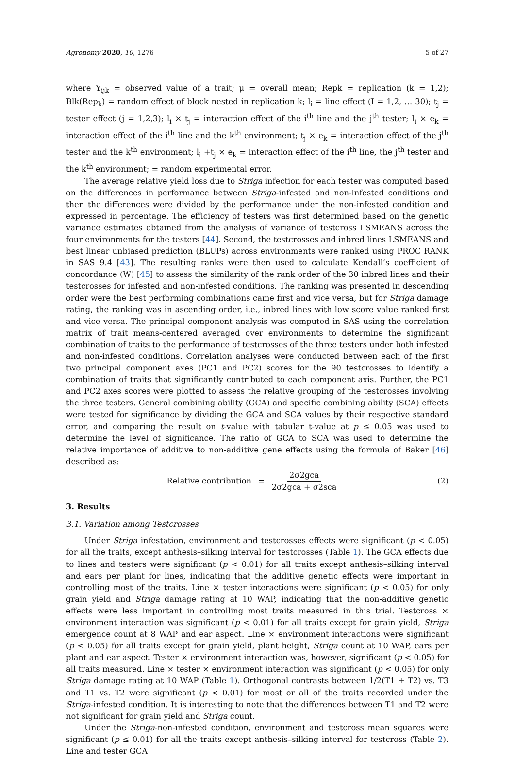Agronomy 2020, 10, 1276 5 of 27
where Y<sub>ijk</sub> = observed value of a trait; μ = overall mean; Repk = replication (k = 1,2); Blk(Rep<sub>k</sub>) = random effect of block nested in replication k; l<sub>i</sub> = line effect (I = 1,2, … 30); t<sub>j</sub> = tester effect (j = 1,2,3); l<sub>i</sub> × t<sub>j</sub> = interaction effect of the i<sup>th</sup> line and the j<sup>th</sup> tester; l<sub>i</sub> × e<sub>k</sub> = interaction effect of the i<sup>th</sup> line and the k<sup>th</sup> environment; t<sub>j</sub> × e<sub>k</sub> = interaction effect of the j<sup>th</sup> tester and the k<sup>th</sup> environment; l<sub>i</sub> +t<sub>j</sub> × e<sub>k</sub> = interaction effect of the i<sup>th</sup> line, the j<sup>th</sup> tester and the k<sup>th</sup> environment; = random experimental error.
The average relative yield loss due to Striga infection for each tester was computed based on the differences in performance between Striga-infested and non-infested conditions and then the differences were divided by the performance under the non-infested condition and expressed in percentage. The efficiency of testers was first determined based on the genetic variance estimates obtained from the analysis of variance of testcross LSMEANS across the four environments for the testers [44]. Second, the testcrosses and inbred lines LSMEANS and best linear unbiased prediction (BLUPs) across environments were ranked using PROC RANK in SAS 9.4 [43]. The resulting ranks were then used to calculate Kendall’s coefficient of concordance (W) [45] to assess the similarity of the rank order of the 30 inbred lines and their testcrosses for infested and non-infested conditions. The ranking was presented in descending order were the best performing combinations came first and vice versa, but for Striga damage rating, the ranking was in ascending order, i.e., inbred lines with low score value ranked first and vice versa. The principal component analysis was computed in SAS using the correlation matrix of trait means-centered averaged over environments to determine the significant combination of traits to the performance of testcrosses of the three testers under both infested and non-infested conditions. Correlation analyses were conducted between each of the first two principal component axes (PC1 and PC2) scores for the 90 testcrosses to identify a combination of traits that significantly contributed to each component axis. Further, the PC1 and PC2 axes scores were plotted to assess the relative grouping of the testcrosses involving the three testers. General combining ability (GCA) and specific combining ability (SCA) effects were tested for significance by dividing the GCA and SCA values by their respective standard error, and comparing the result on t-value with tabular t-value at p ≤ 0.05 was used to determine the level of significance. The ratio of GCA to SCA was used to determine the relative importance of additive to non-additive gene effects using the formula of Baker [46] described as:
Relative contribution = 2σ2gca 2σ2gca + σ2sca
(2)
3. Results
3.1. Variation among Testcrosses
Under Striga infestation, environment and testcrosses effects were significant (p < 0.05) for all the traits, except anthesis–silking interval for testcrosses (Table 1). The GCA effects due to lines and testers were significant (p < 0.01) for all traits except anthesis–silking interval and ears per plant for lines, indicating that the additive genetic effects were important in controlling most of the traits. Line × tester interactions were significant (p < 0.05) for only grain yield and Striga damage rating at 10 WAP, indicating that the non-additive genetic effects were less important in controlling most traits measured in this trial. Testcross × environment interaction was significant (p < 0.01) for all traits except for grain yield, Striga emergence count at 8 WAP and ear aspect. Line × environment interactions were significant (p < 0.05) for all traits except for grain yield, plant height, Striga count at 10 WAP, ears per plant and ear aspect. Tester × environment interaction was, however, significant (p < 0.05) for all traits measured. Line × tester × environment interaction was significant (p < 0.05) for only Striga damage rating at 10 WAP (Table 1). Orthogonal contrasts between 1/2(T1 + T2) vs. T3 and T1 vs. T2 were significant (p < 0.01) for most or all of the traits recorded under the Striga-infested condition. It is interesting to note that the differences between T1 and T2 were not significant for grain yield and Striga count.
Under the Striga-non-infested condition, environment and testcross mean squares were significant (p ≤ 0.01) for all the traits except anthesis–silking interval for testcross (Table 2). Line and tester GCA